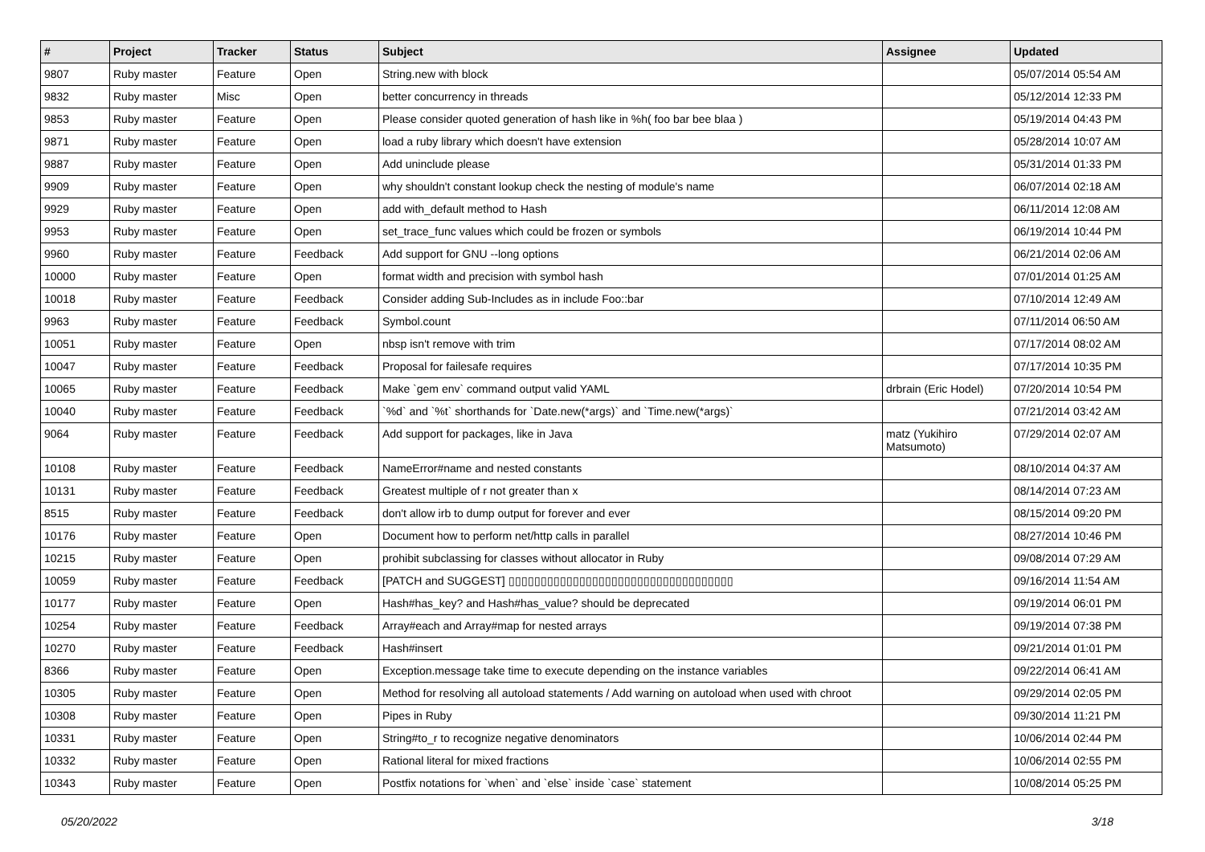| # | Project | Tracker | Status | Subject | Assignee | Updated |
| --- | --- | --- | --- | --- | --- | --- |
| 9807 | Ruby master | Feature | Open | String.new with block | | 05/07/2014 05:54 AM |
| 9832 | Ruby master | Misc | Open | better concurrency in threads | | 05/12/2014 12:33 PM |
| 9853 | Ruby master | Feature | Open | Please consider quoted generation of hash like in %h( foo bar bee blaa ) | | 05/19/2014 04:43 PM |
| 9871 | Ruby master | Feature | Open | load a ruby library which doesn't have extension | | 05/28/2014 10:07 AM |
| 9887 | Ruby master | Feature | Open | Add uninclude please | | 05/31/2014 01:33 PM |
| 9909 | Ruby master | Feature | Open | why shouldn't constant lookup check the nesting of module's name | | 06/07/2014 02:18 AM |
| 9929 | Ruby master | Feature | Open | add with_default method to Hash | | 06/11/2014 12:08 AM |
| 9953 | Ruby master | Feature | Open | set_trace_func values which could be frozen or symbols | | 06/19/2014 10:44 PM |
| 9960 | Ruby master | Feature | Feedback | Add support for GNU --long options | | 06/21/2014 02:06 AM |
| 10000 | Ruby master | Feature | Open | format width and precision with symbol hash | | 07/01/2014 01:25 AM |
| 10018 | Ruby master | Feature | Feedback | Consider adding Sub-Includes as in include Foo::bar | | 07/10/2014 12:49 AM |
| 9963 | Ruby master | Feature | Feedback | Symbol.count | | 07/11/2014 06:50 AM |
| 10051 | Ruby master | Feature | Open | nbsp isn't remove with trim | | 07/17/2014 08:02 AM |
| 10047 | Ruby master | Feature | Feedback | Proposal for failesafe requires | | 07/17/2014 10:35 PM |
| 10065 | Ruby master | Feature | Feedback | Make `gem env` command output valid YAML | drbrain (Eric Hodel) | 07/20/2014 10:54 PM |
| 10040 | Ruby master | Feature | Feedback | `%d` and `%t` shorthands for `Date.new(*args)` and `Time.new(*args)` | | 07/21/2014 03:42 AM |
| 9064 | Ruby master | Feature | Feedback | Add support for packages, like in Java | matz (Yukihiro Matsumoto) | 07/29/2014 02:07 AM |
| 10108 | Ruby master | Feature | Feedback | NameError#name and nested constants | | 08/10/2014 04:37 AM |
| 10131 | Ruby master | Feature | Feedback | Greatest multiple of r not greater than x | | 08/14/2014 07:23 AM |
| 8515 | Ruby master | Feature | Feedback | don't allow irb to dump output for forever and ever | | 08/15/2014 09:20 PM |
| 10176 | Ruby master | Feature | Open | Document how to perform net/http calls in parallel | | 08/27/2014 10:46 PM |
| 10215 | Ruby master | Feature | Open | prohibit subclassing for classes without allocator in Ruby | | 09/08/2014 07:29 AM |
| 10059 | Ruby master | Feature | Feedback | [PATCH and SUGGEST] ▯▯▯▯▯▯▯▯▯▯▯▯▯▯▯▯▯▯▯▯▯▯▯▯▯▯▯▯▯▯▯▯▯▯▯ | | 09/16/2014 11:54 AM |
| 10177 | Ruby master | Feature | Open | Hash#has_key? and Hash#has_value? should be deprecated | | 09/19/2014 06:01 PM |
| 10254 | Ruby master | Feature | Feedback | Array#each and Array#map for nested arrays | | 09/19/2014 07:38 PM |
| 10270 | Ruby master | Feature | Feedback | Hash#insert | | 09/21/2014 01:01 PM |
| 8366 | Ruby master | Feature | Open | Exception.message take time to execute depending on the instance variables | | 09/22/2014 06:41 AM |
| 10305 | Ruby master | Feature | Open | Method for resolving all autoload statements / Add warning on autoload when used with chroot | | 09/29/2014 02:05 PM |
| 10308 | Ruby master | Feature | Open | Pipes in Ruby | | 09/30/2014 11:21 PM |
| 10331 | Ruby master | Feature | Open | String#to_r to recognize negative denominators | | 10/06/2014 02:44 PM |
| 10332 | Ruby master | Feature | Open | Rational literal for mixed fractions | | 10/06/2014 02:55 PM |
| 10343 | Ruby master | Feature | Open | Postfix notations for `when` and `else` inside `case` statement | | 10/08/2014 05:25 PM |
05/20/2022 3/18